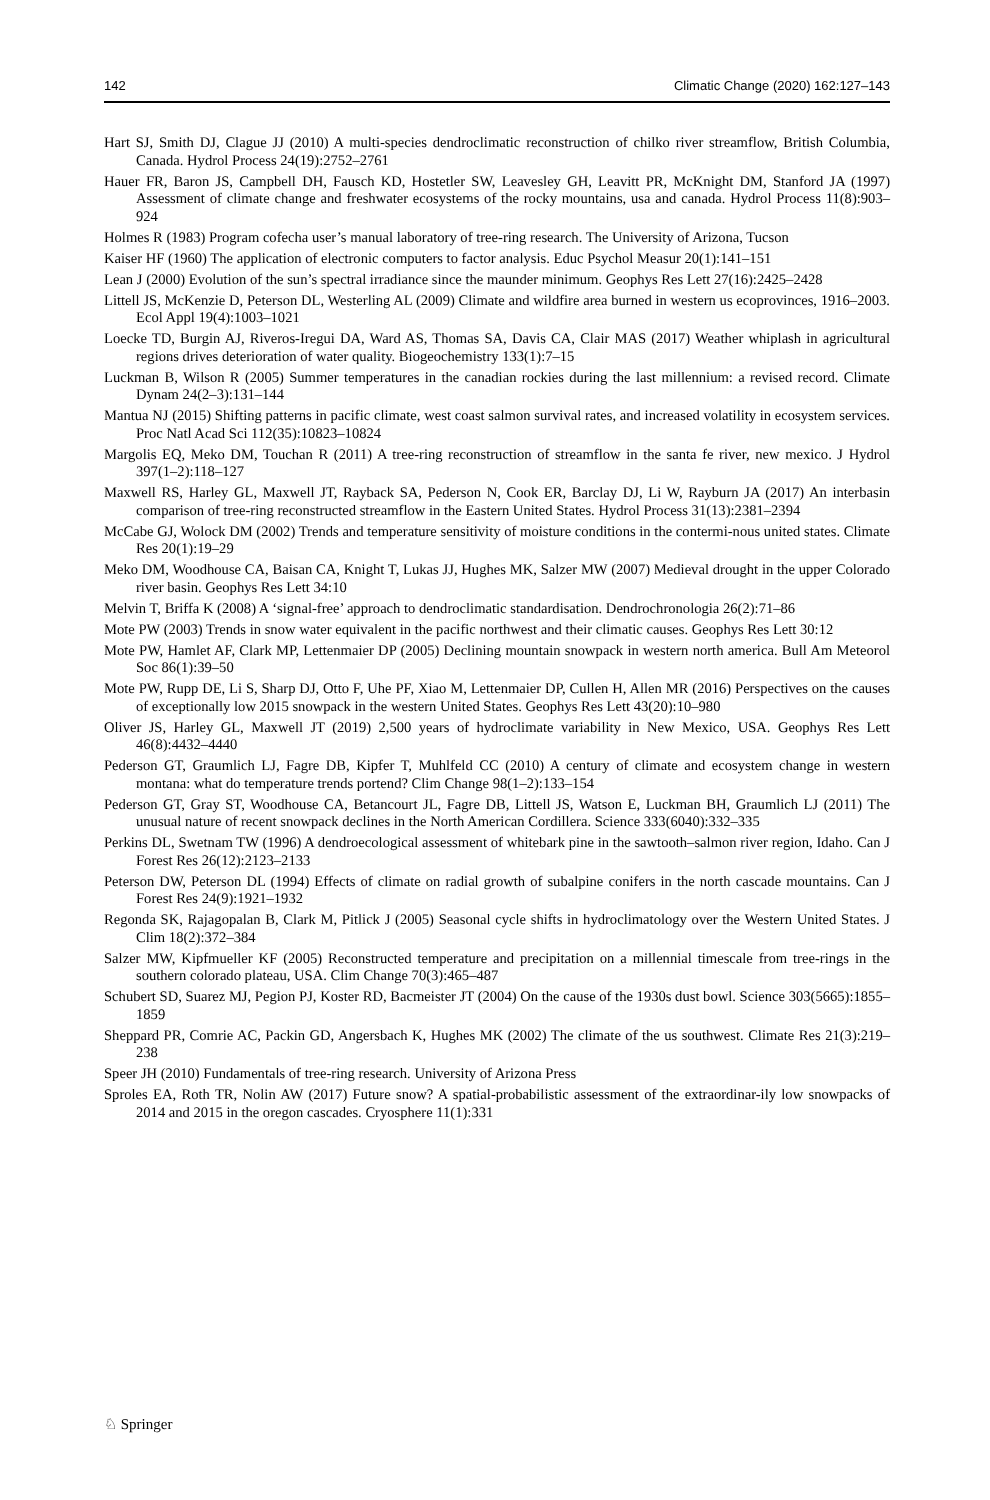142 Climatic Change (2020) 162:127–143
Hart SJ, Smith DJ, Clague JJ (2010) A multi-species dendroclimatic reconstruction of chilko river streamflow, British Columbia, Canada. Hydrol Process 24(19):2752–2761
Hauer FR, Baron JS, Campbell DH, Fausch KD, Hostetler SW, Leavesley GH, Leavitt PR, McKnight DM, Stanford JA (1997) Assessment of climate change and freshwater ecosystems of the rocky mountains, usa and canada. Hydrol Process 11(8):903–924
Holmes R (1983) Program cofecha user’s manual laboratory of tree-ring research. The University of Arizona, Tucson
Kaiser HF (1960) The application of electronic computers to factor analysis. Educ Psychol Measur 20(1):141–151
Lean J (2000) Evolution of the sun’s spectral irradiance since the maunder minimum. Geophys Res Lett 27(16):2425–2428
Littell JS, McKenzie D, Peterson DL, Westerling AL (2009) Climate and wildfire area burned in western us ecoprovinces, 1916–2003. Ecol Appl 19(4):1003–1021
Loecke TD, Burgin AJ, Riveros-Iregui DA, Ward AS, Thomas SA, Davis CA, Clair MAS (2017) Weather whiplash in agricultural regions drives deterioration of water quality. Biogeochemistry 133(1):7–15
Luckman B, Wilson R (2005) Summer temperatures in the canadian rockies during the last millennium: a revised record. Climate Dynam 24(2–3):131–144
Mantua NJ (2015) Shifting patterns in pacific climate, west coast salmon survival rates, and increased volatility in ecosystem services. Proc Natl Acad Sci 112(35):10823–10824
Margolis EQ, Meko DM, Touchan R (2011) A tree-ring reconstruction of streamflow in the santa fe river, new mexico. J Hydrol 397(1–2):118–127
Maxwell RS, Harley GL, Maxwell JT, Rayback SA, Pederson N, Cook ER, Barclay DJ, Li W, Rayburn JA (2017) An interbasin comparison of tree-ring reconstructed streamflow in the Eastern United States. Hydrol Process 31(13):2381–2394
McCabe GJ, Wolock DM (2002) Trends and temperature sensitivity of moisture conditions in the contermi-nous united states. Climate Res 20(1):19–29
Meko DM, Woodhouse CA, Baisan CA, Knight T, Lukas JJ, Hughes MK, Salzer MW (2007) Medieval drought in the upper Colorado river basin. Geophys Res Lett 34:10
Melvin T, Briffa K (2008) A ‘signal-free’ approach to dendroclimatic standardisation. Dendrochronologia 26(2):71–86
Mote PW (2003) Trends in snow water equivalent in the pacific northwest and their climatic causes. Geophys Res Lett 30:12
Mote PW, Hamlet AF, Clark MP, Lettenmaier DP (2005) Declining mountain snowpack in western north america. Bull Am Meteorol Soc 86(1):39–50
Mote PW, Rupp DE, Li S, Sharp DJ, Otto F, Uhe PF, Xiao M, Lettenmaier DP, Cullen H, Allen MR (2016) Perspectives on the causes of exceptionally low 2015 snowpack in the western United States. Geophys Res Lett 43(20):10–980
Oliver JS, Harley GL, Maxwell JT (2019) 2,500 years of hydroclimate variability in New Mexico, USA. Geophys Res Lett 46(8):4432–4440
Pederson GT, Graumlich LJ, Fagre DB, Kipfer T, Muhlfeld CC (2010) A century of climate and ecosystem change in western montana: what do temperature trends portend? Clim Change 98(1–2):133–154
Pederson GT, Gray ST, Woodhouse CA, Betancourt JL, Fagre DB, Littell JS, Watson E, Luckman BH, Graumlich LJ (2011) The unusual nature of recent snowpack declines in the North American Cordillera. Science 333(6040):332–335
Perkins DL, Swetnam TW (1996) A dendroecological assessment of whitebark pine in the sawtooth–salmon river region, Idaho. Can J Forest Res 26(12):2123–2133
Peterson DW, Peterson DL (1994) Effects of climate on radial growth of subalpine conifers in the north cascade mountains. Can J Forest Res 24(9):1921–1932
Regonda SK, Rajagopalan B, Clark M, Pitlick J (2005) Seasonal cycle shifts in hydroclimatology over the Western United States. J Clim 18(2):372–384
Salzer MW, Kipfmueller KF (2005) Reconstructed temperature and precipitation on a millennial timescale from tree-rings in the southern colorado plateau, USA. Clim Change 70(3):465–487
Schubert SD, Suarez MJ, Pegion PJ, Koster RD, Bacmeister JT (2004) On the cause of the 1930s dust bowl. Science 303(5665):1855–1859
Sheppard PR, Comrie AC, Packin GD, Angersbach K, Hughes MK (2002) The climate of the us southwest. Climate Res 21(3):219–238
Speer JH (2010) Fundamentals of tree-ring research. University of Arizona Press
Sproles EA, Roth TR, Nolin AW (2017) Future snow? A spatial-probabilistic assessment of the extraordinar-ily low snowpacks of 2014 and 2015 in the oregon cascades. Cryosphere 11(1):331
♘ Springer